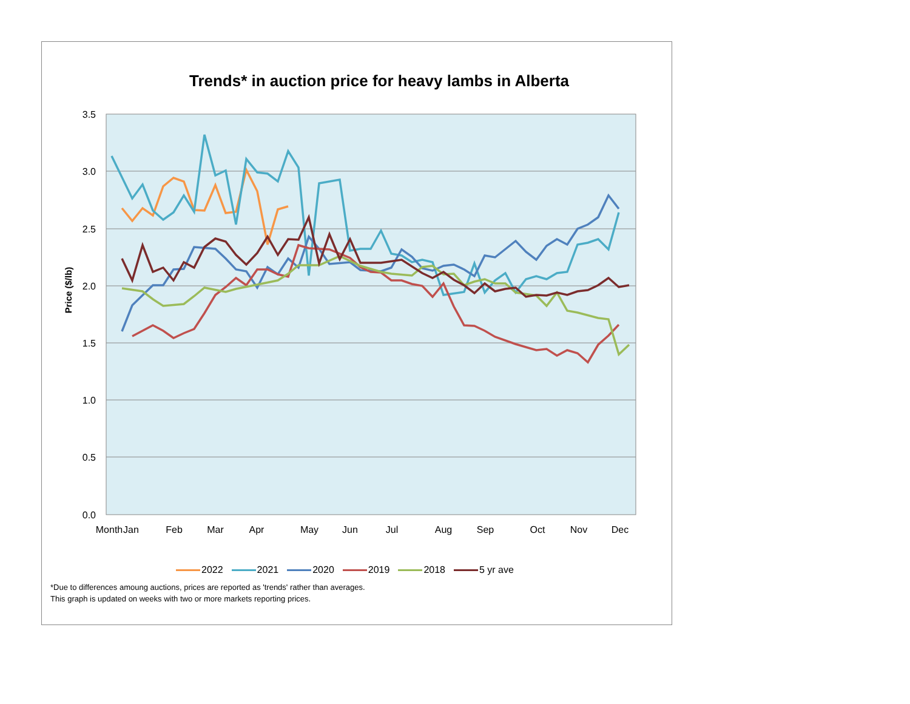Trends* in auction price for heavy lambs in Alberta
3.5
3.0
2.5
2.0
1.5
1.0
0.5
0.0
Month
Jan
Feb
Mar
Apr
May
Jun
Jul
Aug
Sep
Oct
Nov
Dec
Price ($/lb)
2022 2021 2020 2019 2018 5 yr ave
*Due to differences amoung auctions, prices are reported as 'trends' rather than averages.
This graph is updated on weeks with two or more markets reporting prices.